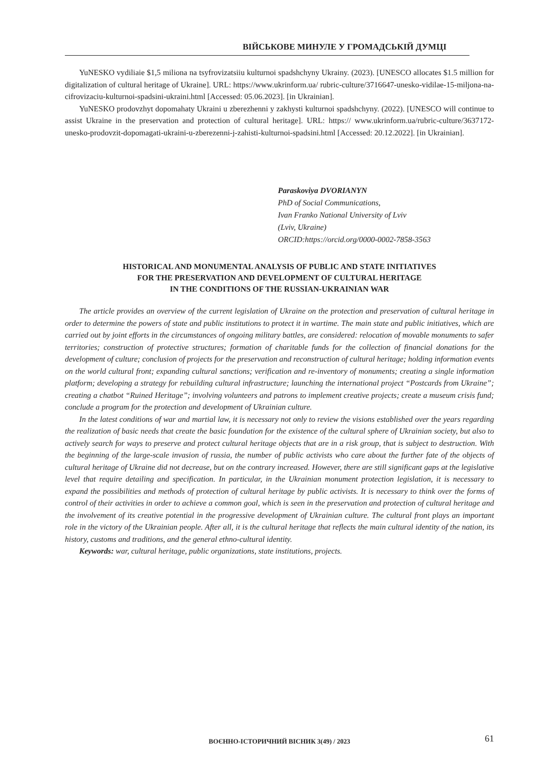ВІЙСЬКОВЕ МИНУЛЕ У ГРОМАДСЬКІЙ ДУМЦІ
YuNESKO vydiliaie $1,5 miliona na tsyfrovizatsiiu kulturnoi spadshchyny Ukrainy. (2023). [UNESCO allocates $1.5 million for digitalization of cultural heritage of Ukraine]. URL: https://www.ukrinform.ua/ rubric-culture/3716647-unesko-vidilae-15-miljona-na-cifrovizaciu-kulturnoi-spadsini-ukraini.html [Accessed: 05.06.2023]. [in Ukrainian].
YuNESKO prodovzhyt dopomahaty Ukraini u zberezhenni y zakhysti kulturnoi spadshchyny. (2022). [UNESCO will continue to assist Ukraine in the preservation and protection of cultural heritage]. URL: https:// www.ukrinform.ua/rubric-culture/3637172-unesko-prodovzit-dopomagati-ukraini-u-zberezenni-j-zahisti-kulturnoi-spadsini.html [Accessed: 20.12.2022]. [in Ukrainian].
Paraskoviya DVORIANYN
PhD of Social Communications,
Ivan Franko National University of Lviv
(Lviv, Ukraine)
ORCID:https://orcid.org/0000-0002-7858-3563
HISTORICAL AND MONUMENTAL ANALYSIS OF PUBLIC AND STATE INITIATIVES
FOR THE PRESERVATION AND DEVELOPMENT OF CULTURAL HERITAGE
IN THE CONDITIONS OF THE RUSSIAN-UKRAINIAN WAR
The article provides an overview of the current legislation of Ukraine on the protection and preservation of cultural heritage in order to determine the powers of state and public institutions to protect it in wartime. The main state and public initiatives, which are carried out by joint efforts in the circumstances of ongoing military battles, are considered: relocation of movable monuments to safer territories; construction of protective structures; formation of charitable funds for the collection of financial donations for the development of culture; conclusion of projects for the preservation and reconstruction of cultural heritage; holding information events on the world cultural front; expanding cultural sanctions; verification and re-inventory of monuments; creating a single information platform; developing a strategy for rebuilding cultural infrastructure; launching the international project “Postcards from Ukraine”; creating a chatbot “Ruined Heritage”; involving volunteers and patrons to implement creative projects; create a museum crisis fund; conclude a program for the protection and development of Ukrainian culture.
In the latest conditions of war and martial law, it is necessary not only to review the visions established over the years regarding the realization of basic needs that create the basic foundation for the existence of the cultural sphere of Ukrainian society, but also to actively search for ways to preserve and protect cultural heritage objects that are in a risk group, that is subject to destruction. With the beginning of the large-scale invasion of russia, the number of public activists who care about the further fate of the objects of cultural heritage of Ukraine did not decrease, but on the contrary increased. However, there are still significant gaps at the legislative level that require detailing and specification. In particular, in the Ukrainian monument protection legislation, it is necessary to expand the possibilities and methods of protection of cultural heritage by public activists. It is necessary to think over the forms of control of their activities in order to achieve a common goal, which is seen in the preservation and protection of cultural heritage and the involvement of its creative potential in the progressive development of Ukrainian culture. The cultural front plays an important role in the victory of the Ukrainian people. After all, it is the cultural heritage that reflects the main cultural identity of the nation, its history, customs and traditions, and the general ethno-cultural identity.
Keywords: war, cultural heritage, public organizations, state institutions, projects.
ВОЄННО-ІСТОРИЧНИЙ ВІСНИК 3(49) / 2023
61